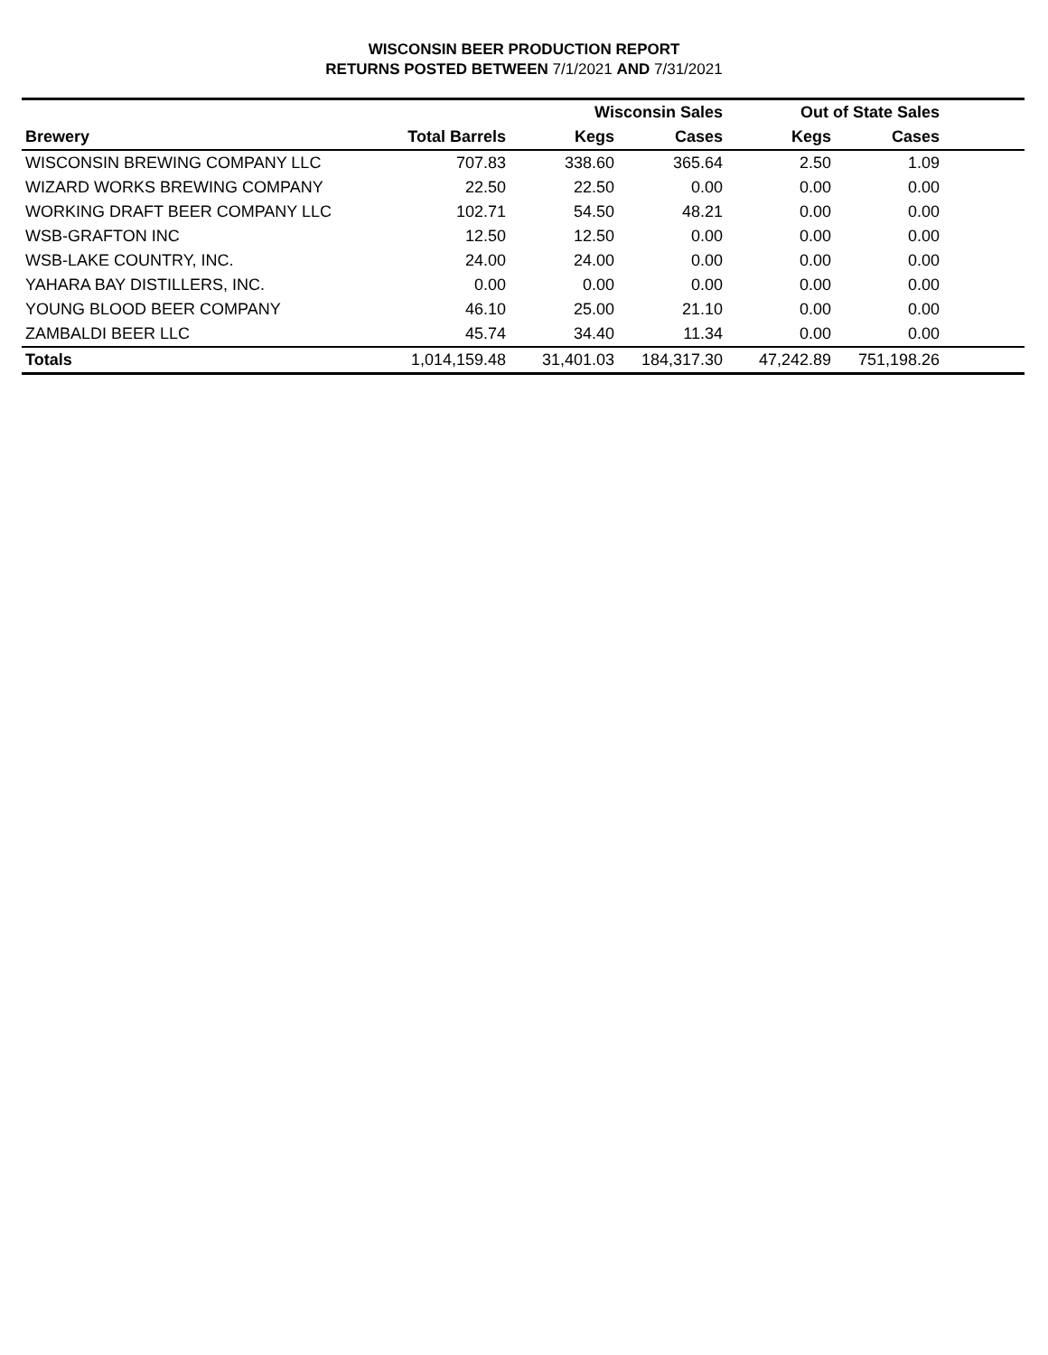WISCONSIN BEER PRODUCTION REPORT
RETURNS POSTED BETWEEN 7/1/2021 AND 7/31/2021
| | | Wisconsin Sales | | Out of State Sales | | |
| --- | --- | --- | --- | --- | --- | --- |
| Brewery | Total Barrels | Kegs | Cases | Kegs | Cases | |
| WISCONSIN BREWING COMPANY LLC | 707.83 | 338.60 | 365.64 | 2.50 | 1.09 | |
| WIZARD WORKS BREWING COMPANY | 22.50 | 22.50 | 0.00 | 0.00 | 0.00 | |
| WORKING DRAFT BEER COMPANY LLC | 102.71 | 54.50 | 48.21 | 0.00 | 0.00 | |
| WSB-GRAFTON INC | 12.50 | 12.50 | 0.00 | 0.00 | 0.00 | |
| WSB-LAKE COUNTRY, INC. | 24.00 | 24.00 | 0.00 | 0.00 | 0.00 | |
| YAHARA BAY DISTILLERS, INC. | 0.00 | 0.00 | 0.00 | 0.00 | 0.00 | |
| YOUNG BLOOD BEER COMPANY | 46.10 | 25.00 | 21.10 | 0.00 | 0.00 | |
| ZAMBALDI BEER LLC | 45.74 | 34.40 | 11.34 | 0.00 | 0.00 | |
| Totals | 1,014,159.48 | 31,401.03 | 184,317.30 | 47,242.89 | 751,198.26 | |